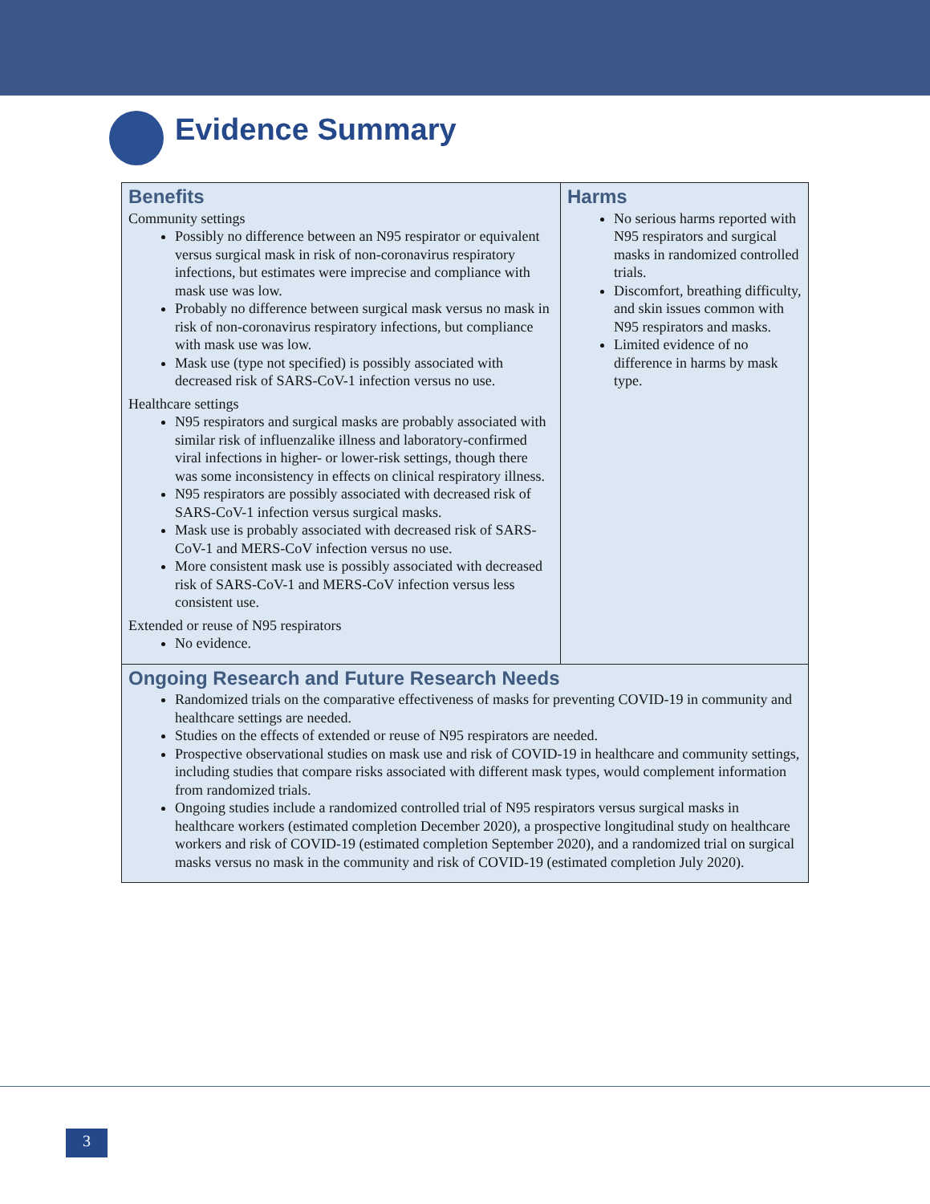Evidence Summary
| Benefits Community settings Possibly no difference between an N95 respirator or equivalent versus surgical mask in risk of non-coronavirus respiratory infections, but estimates were imprecise and compliance with mask use was low. Probably no difference between surgical mask versus no mask in risk of non-coronavirus respiratory infections, but compliance with mask use was low. Mask use (type not specified) is possibly associated with decreased risk of SARS-CoV-1 infection versus no use. Healthcare settings N95 respirators and surgical masks are probably associated with similar risk of influenzalike illness and laboratory-confirmed viral infections in higher- or lower-risk settings, though there was some inconsistency in effects on clinical respiratory illness. N95 respirators are possibly associated with decreased risk of SARS-CoV-1 infection versus surgical masks. Mask use is probably associated with decreased risk of SARS-CoV-1 and MERS-CoV infection versus no use. More consistent mask use is possibly associated with decreased risk of SARS-CoV-1 and MERS-CoV infection versus less consistent use. Extended or reuse of N95 respirators No evidence. | Harms No serious harms reported with N95 respirators and surgical masks in randomized controlled trials. Discomfort, breathing difficulty, and skin issues common with N95 respirators and masks. Limited evidence of no difference in harms by mask type. |
| Ongoing Research and Future Research Needs Randomized trials on the comparative effectiveness of masks for preventing COVID-19 in community and healthcare settings are needed. Studies on the effects of extended or reuse of N95 respirators are needed. Prospective observational studies on mask use and risk of COVID-19 in healthcare and community settings, including studies that compare risks associated with different mask types, would complement information from randomized trials. Ongoing studies include a randomized controlled trial of N95 respirators versus surgical masks in healthcare workers (estimated completion December 2020), a prospective longitudinal study on healthcare workers and risk of COVID-19 (estimated completion September 2020), and a randomized trial on surgical masks versus no mask in the community and risk of COVID-19 (estimated completion July 2020). | |
3